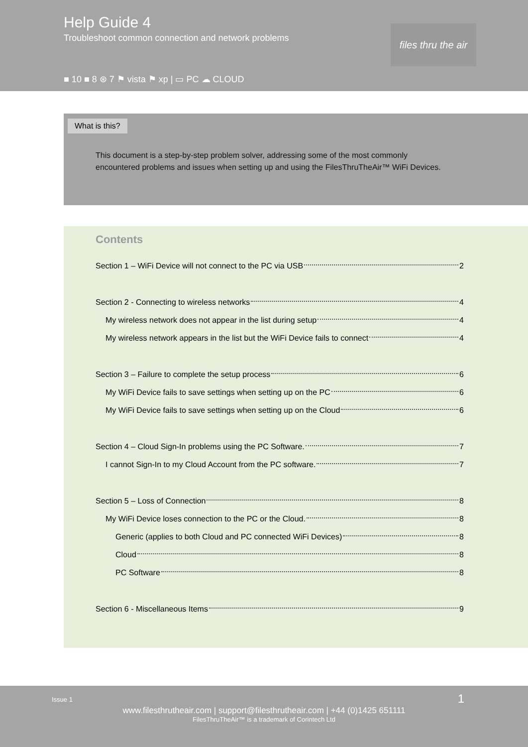Help Guide 4
Troubleshoot common connection and network problems
■ 10 ■ 8 ⊛ 7 ⚑ vista ⚑ xp | ▭ PC ☁ CLOUD
files thru the air
What is this?
This document is a step-by-step problem solver, addressing some of the most commonly encountered problems and issues when setting up and using the FilesThruTheAir™ WiFi Devices.
Contents
Section 1 – WiFi Device will not connect to the PC via USB 2
Section 2 - Connecting to wireless networks 4
My wireless network does not appear in the list during setup 4
My wireless network appears in the list but the WiFi Device fails to connect 4
Section 3 – Failure to complete the setup process 6
My WiFi Device fails to save settings when setting up on the PC 6
My WiFi Device fails to save settings when setting up on the Cloud 6
Section 4 – Cloud Sign-In problems using the PC Software. 7
I cannot Sign-In to my Cloud Account from the PC software. 7
Section 5 – Loss of Connection 8
My WiFi Device loses connection to the PC or the Cloud. 8
Generic (applies to both Cloud and PC connected WiFi Devices) 8
Cloud 8
PC Software 8
Section 6 - Miscellaneous Items 9
Issue 1 1
www.filesthrutheair.com | support@filesthrutheair.com | +44 (0)1425 651111
FilesThruTheAir™ is a trademark of Corintech Ltd